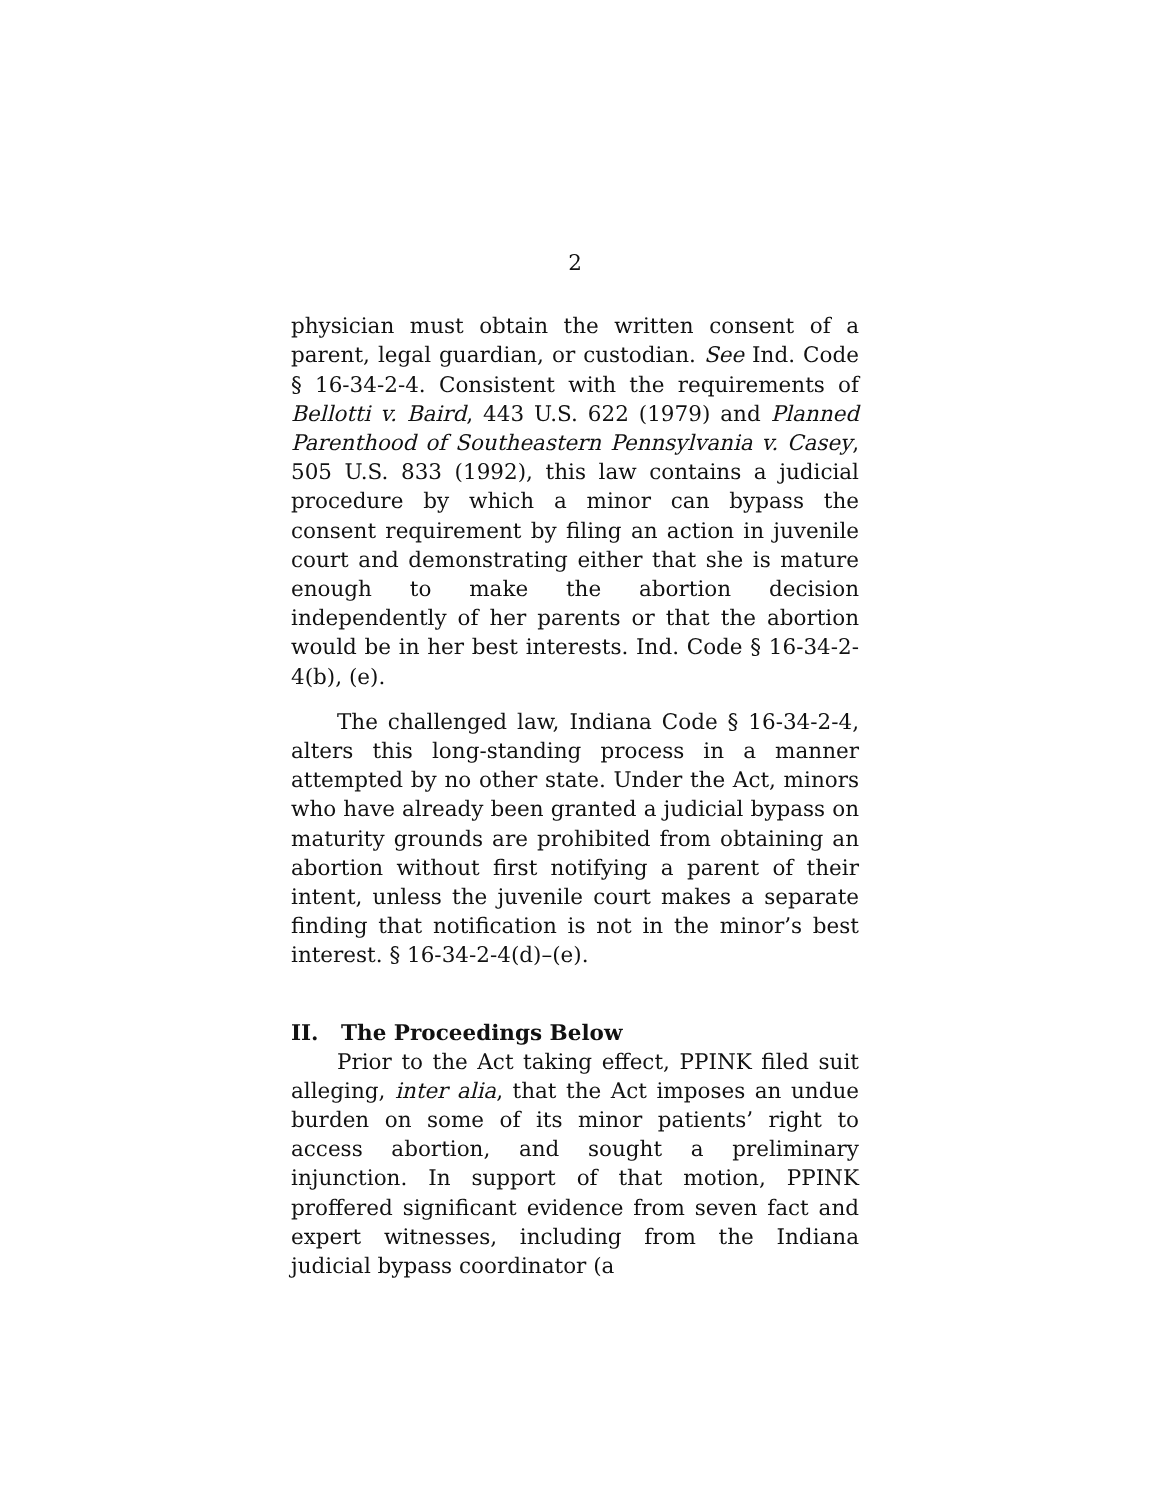2
physician must obtain the written consent of a parent, legal guardian, or custodian. See Ind. Code § 16-34-2-4. Consistent with the requirements of Bellotti v. Baird, 443 U.S. 622 (1979) and Planned Parenthood of Southeastern Pennsylvania v. Casey, 505 U.S. 833 (1992), this law contains a judicial procedure by which a minor can bypass the consent requirement by filing an action in juvenile court and demonstrating either that she is mature enough to make the abortion decision independently of her parents or that the abortion would be in her best interests. Ind. Code § 16-34-2-4(b), (e).
The challenged law, Indiana Code § 16-34-2-4, alters this long-standing process in a manner attempted by no other state. Under the Act, minors who have already been granted a judicial bypass on maturity grounds are prohibited from obtaining an abortion without first notifying a parent of their intent, unless the juvenile court makes a separate finding that notification is not in the minor’s best interest. § 16-34-2-4(d)–(e).
II. The Proceedings Below
Prior to the Act taking effect, PPINK filed suit alleging, inter alia, that the Act imposes an undue burden on some of its minor patients’ right to access abortion, and sought a preliminary injunction. In support of that motion, PPINK proffered significant evidence from seven fact and expert witnesses, including from the Indiana judicial bypass coordinator (a